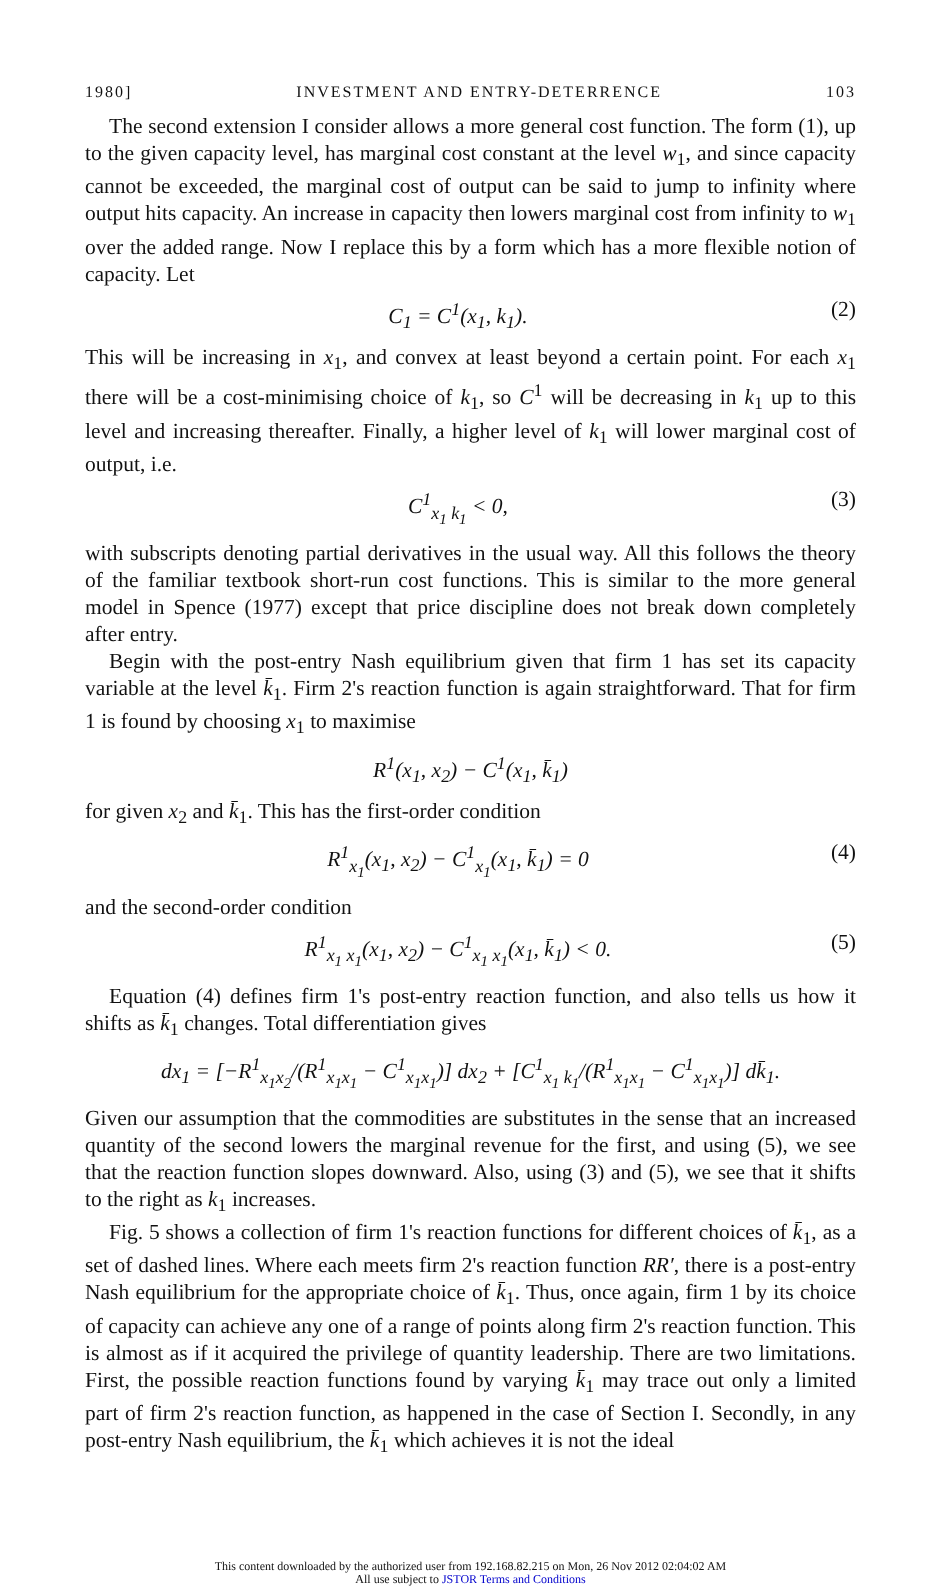1980] INVESTMENT AND ENTRY-DETERRENCE 103
The second extension I consider allows a more general cost function. The form (1), up to the given capacity level, has marginal cost constant at the level w<sub>1</sub>, and since capacity cannot be exceeded, the marginal cost of output can be said to jump to infinity where output hits capacity. An increase in capacity then lowers marginal cost from infinity to w<sub>1</sub> over the added range. Now I replace this by a form which has a more flexible notion of capacity. Let
C<sub>1</sub> = C<sup>1</sup>(x<sub>1</sub>, k<sub>1</sub>). (2)
This will be increasing in x<sub>1</sub>, and convex at least beyond a certain point. For each x<sub>1</sub> there will be a cost-minimising choice of k<sub>1</sub>, so C<sup>1</sup> will be decreasing in k<sub>1</sub> up to this level and increasing thereafter. Finally, a higher level of k<sub>1</sub> will lower marginal cost of output, i.e.
C<sup>1</sup><sub>x<sub>1</sub> k<sub>1</sub></sub> < 0, (3)
with subscripts denoting partial derivatives in the usual way. All this follows the theory of the familiar textbook short-run cost functions. This is similar to the more general model in Spence (1977) except that price discipline does not break down completely after entry.
Begin with the post-entry Nash equilibrium given that firm 1 has set its capacity variable at the level k̄<sub>1</sub>. Firm 2's reaction function is again straightforward. That for firm 1 is found by choosing x<sub>1</sub> to maximise
R<sup>1</sup>(x<sub>1</sub>, x<sub>2</sub>) − C<sup>1</sup>(x<sub>1</sub>, k̄<sub>1</sub>)
for given x<sub>2</sub> and k̄<sub>1</sub>. This has the first-order condition
R<sup>1</sup><sub>x<sub>1</sub></sub>(x<sub>1</sub>, x<sub>2</sub>) − C<sup>1</sup><sub>x<sub>1</sub></sub>(x<sub>1</sub>, k̄<sub>1</sub>) = 0 (4)
and the second-order condition
R<sup>1</sup><sub>x<sub>1</sub> x<sub>1</sub></sub>(x<sub>1</sub>, x<sub>2</sub>) − C<sup>1</sup><sub>x<sub>1</sub> x<sub>1</sub></sub>(x<sub>1</sub>, k̄<sub>1</sub>) < 0. (5)
Equation (4) defines firm 1's post-entry reaction function, and also tells us how it shifts as k̄<sub>1</sub> changes. Total differentiation gives
dx<sub>1</sub> = [−R<sup>1</sup><sub>x<sub>1</sub>x<sub>2</sub></sub>/(R<sup>1</sup><sub>x<sub>1</sub>x<sub>1</sub></sub> − C<sup>1</sup><sub>x<sub>1</sub>x<sub>1</sub></sub>)] dx<sub>2</sub> + [C<sup>1</sup><sub>x<sub>1</sub> k<sub>1</sub></sub>/(R<sup>1</sup><sub>x<sub>1</sub>x<sub>1</sub></sub> − C<sup>1</sup><sub>x<sub>1</sub>x<sub>1</sub></sub>)] dk̄<sub>1</sub>.
Given our assumption that the commodities are substitutes in the sense that an increased quantity of the second lowers the marginal revenue for the first, and using (5), we see that the reaction function slopes downward. Also, using (3) and (5), we see that it shifts to the right as k<sub>1</sub> increases.
Fig. 5 shows a collection of firm 1's reaction functions for different choices of k̄<sub>1</sub>, as a set of dashed lines. Where each meets firm 2's reaction function RR′, there is a post-entry Nash equilibrium for the appropriate choice of k̄<sub>1</sub>. Thus, once again, firm 1 by its choice of capacity can achieve any one of a range of points along firm 2's reaction function. This is almost as if it acquired the privilege of quantity leadership. There are two limitations. First, the possible reaction functions found by varying k̄<sub>1</sub> may trace out only a limited part of firm 2's reaction function, as happened in the case of Section I. Secondly, in any post-entry Nash equilibrium, the k̄<sub>1</sub> which achieves it is not the ideal
This content downloaded by the authorized user from 192.168.82.215 on Mon, 26 Nov 2012 02:04:02 AM
All use subject to JSTOR Terms and Conditions